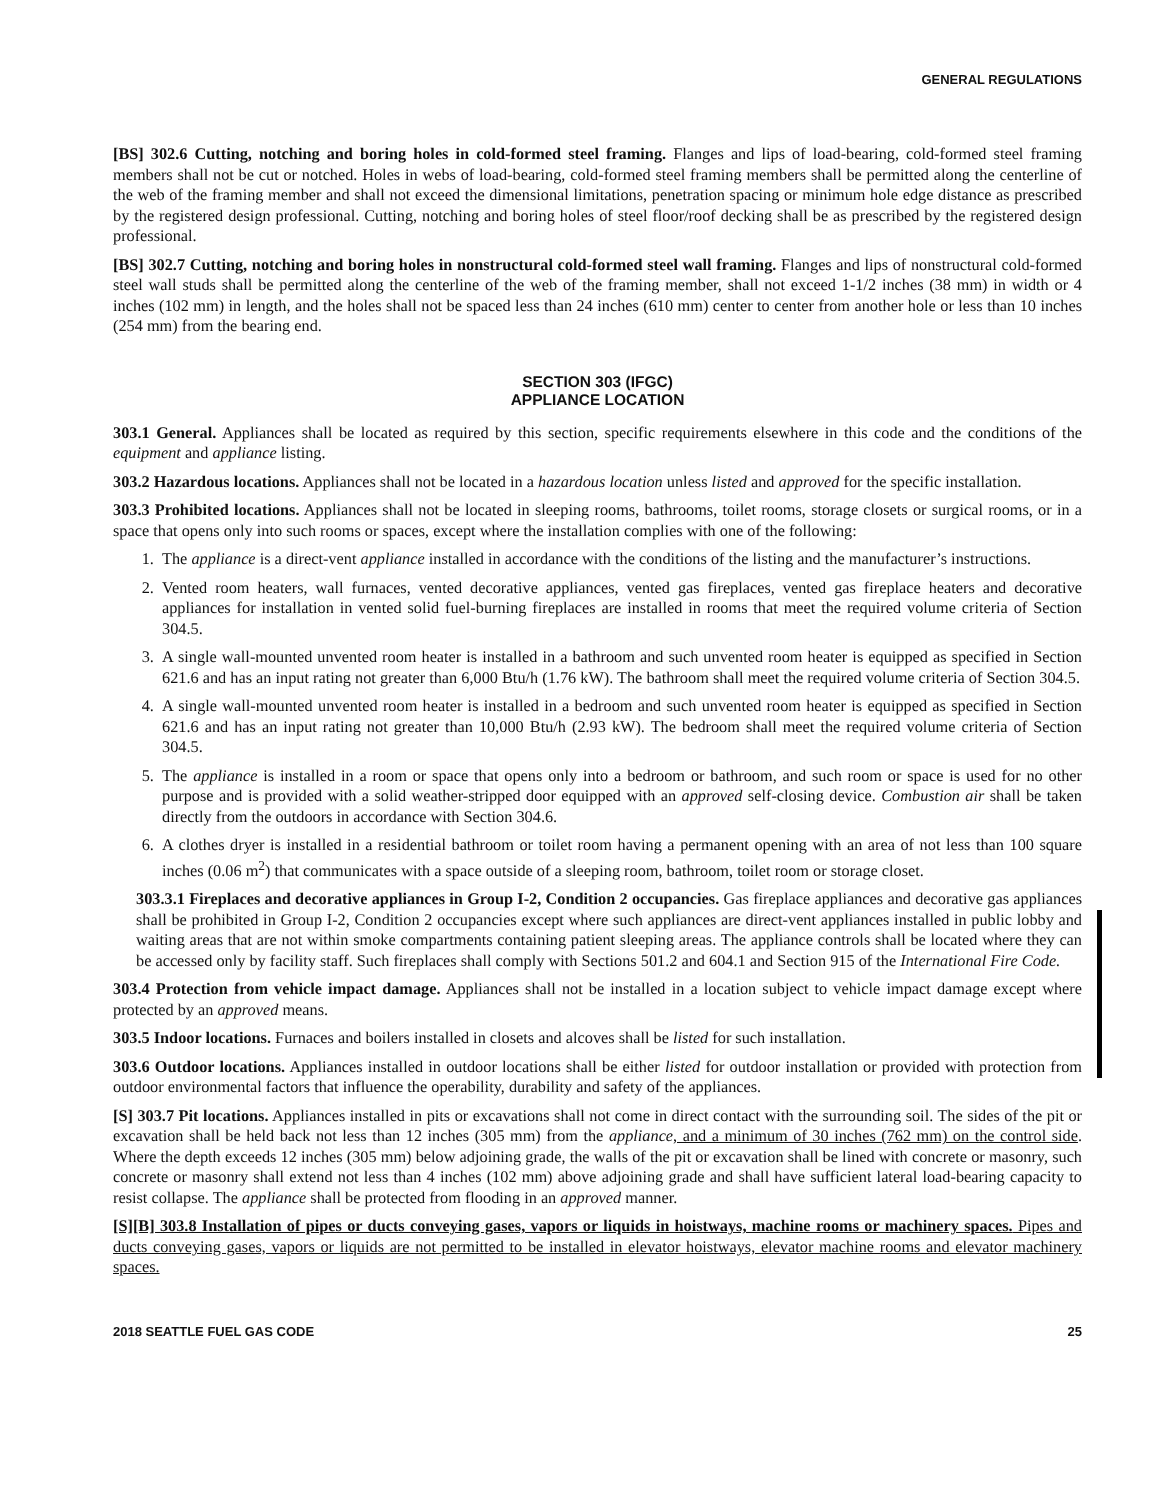GENERAL REGULATIONS
[BS] 302.6 Cutting, notching and boring holes in cold-formed steel framing. Flanges and lips of load-bearing, cold-formed steel framing members shall not be cut or notched. Holes in webs of load-bearing, cold-formed steel framing members shall be permitted along the centerline of the web of the framing member and shall not exceed the dimensional limitations, penetration spacing or minimum hole edge distance as prescribed by the registered design professional. Cutting, notching and boring holes of steel floor/roof decking shall be as prescribed by the registered design professional.
[BS] 302.7 Cutting, notching and boring holes in nonstructural cold-formed steel wall framing. Flanges and lips of nonstructural cold-formed steel wall studs shall be permitted along the centerline of the web of the framing member, shall not exceed 1-1/2 inches (38 mm) in width or 4 inches (102 mm) in length, and the holes shall not be spaced less than 24 inches (610 mm) center to center from another hole or less than 10 inches (254 mm) from the bearing end.
SECTION 303 (IFGC)
APPLIANCE LOCATION
303.1 General. Appliances shall be located as required by this section, specific requirements elsewhere in this code and the conditions of the equipment and appliance listing.
303.2 Hazardous locations. Appliances shall not be located in a hazardous location unless listed and approved for the specific installation.
303.3 Prohibited locations. Appliances shall not be located in sleeping rooms, bathrooms, toilet rooms, storage closets or surgical rooms, or in a space that opens only into such rooms or spaces, except where the installation complies with one of the following:
1. The appliance is a direct-vent appliance installed in accordance with the conditions of the listing and the manufacturer’s instructions.
2. Vented room heaters, wall furnaces, vented decorative appliances, vented gas fireplaces, vented gas fireplace heaters and decorative appliances for installation in vented solid fuel-burning fireplaces are installed in rooms that meet the required volume criteria of Section 304.5.
3. A single wall-mounted unvented room heater is installed in a bathroom and such unvented room heater is equipped as specified in Section 621.6 and has an input rating not greater than 6,000 Btu/h (1.76 kW). The bathroom shall meet the required volume criteria of Section 304.5.
4. A single wall-mounted unvented room heater is installed in a bedroom and such unvented room heater is equipped as specified in Section 621.6 and has an input rating not greater than 10,000 Btu/h (2.93 kW). The bedroom shall meet the required volume criteria of Section 304.5.
5. The appliance is installed in a room or space that opens only into a bedroom or bathroom, and such room or space is used for no other purpose and is provided with a solid weather-stripped door equipped with an approved self-closing device. Combustion air shall be taken directly from the outdoors in accordance with Section 304.6.
6. A clothes dryer is installed in a residential bathroom or toilet room having a permanent opening with an area of not less than 100 square inches (0.06 m<sup>2</sup>) that communicates with a space outside of a sleeping room, bathroom, toilet room or storage closet.
303.3.1 Fireplaces and decorative appliances in Group I-2, Condition 2 occupancies. Gas fireplace appliances and decorative gas appliances shall be prohibited in Group I-2, Condition 2 occupancies except where such appliances are direct-vent appliances installed in public lobby and waiting areas that are not within smoke compartments containing patient sleeping areas. The appliance controls shall be located where they can be accessed only by facility staff. Such fireplaces shall comply with Sections 501.2 and 604.1 and Section 915 of the International Fire Code.
303.4 Protection from vehicle impact damage. Appliances shall not be installed in a location subject to vehicle impact damage except where protected by an approved means.
303.5 Indoor locations. Furnaces and boilers installed in closets and alcoves shall be listed for such installation.
303.6 Outdoor locations. Appliances installed in outdoor locations shall be either listed for outdoor installation or provided with protection from outdoor environmental factors that influence the operability, durability and safety of the appliances.
[S] 303.7 Pit locations. Appliances installed in pits or excavations shall not come in direct contact with the surrounding soil. The sides of the pit or excavation shall be held back not less than 12 inches (305 mm) from the appliance, and a minimum of 30 inches (762 mm) on the control side. Where the depth exceeds 12 inches (305 mm) below adjoining grade, the walls of the pit or excavation shall be lined with concrete or masonry, such concrete or masonry shall extend not less than 4 inches (102 mm) above adjoining grade and shall have sufficient lateral load-bearing capacity to resist collapse. The appliance shall be protected from flooding in an approved manner.
[S][B] 303.8 Installation of pipes or ducts conveying gases, vapors or liquids in hoistways, machine rooms or machinery spaces. Pipes and ducts conveying gases, vapors or liquids are not permitted to be installed in elevator hoistways, elevator machine rooms and elevator machinery spaces.
2018 SEATTLE FUEL GAS CODE 25